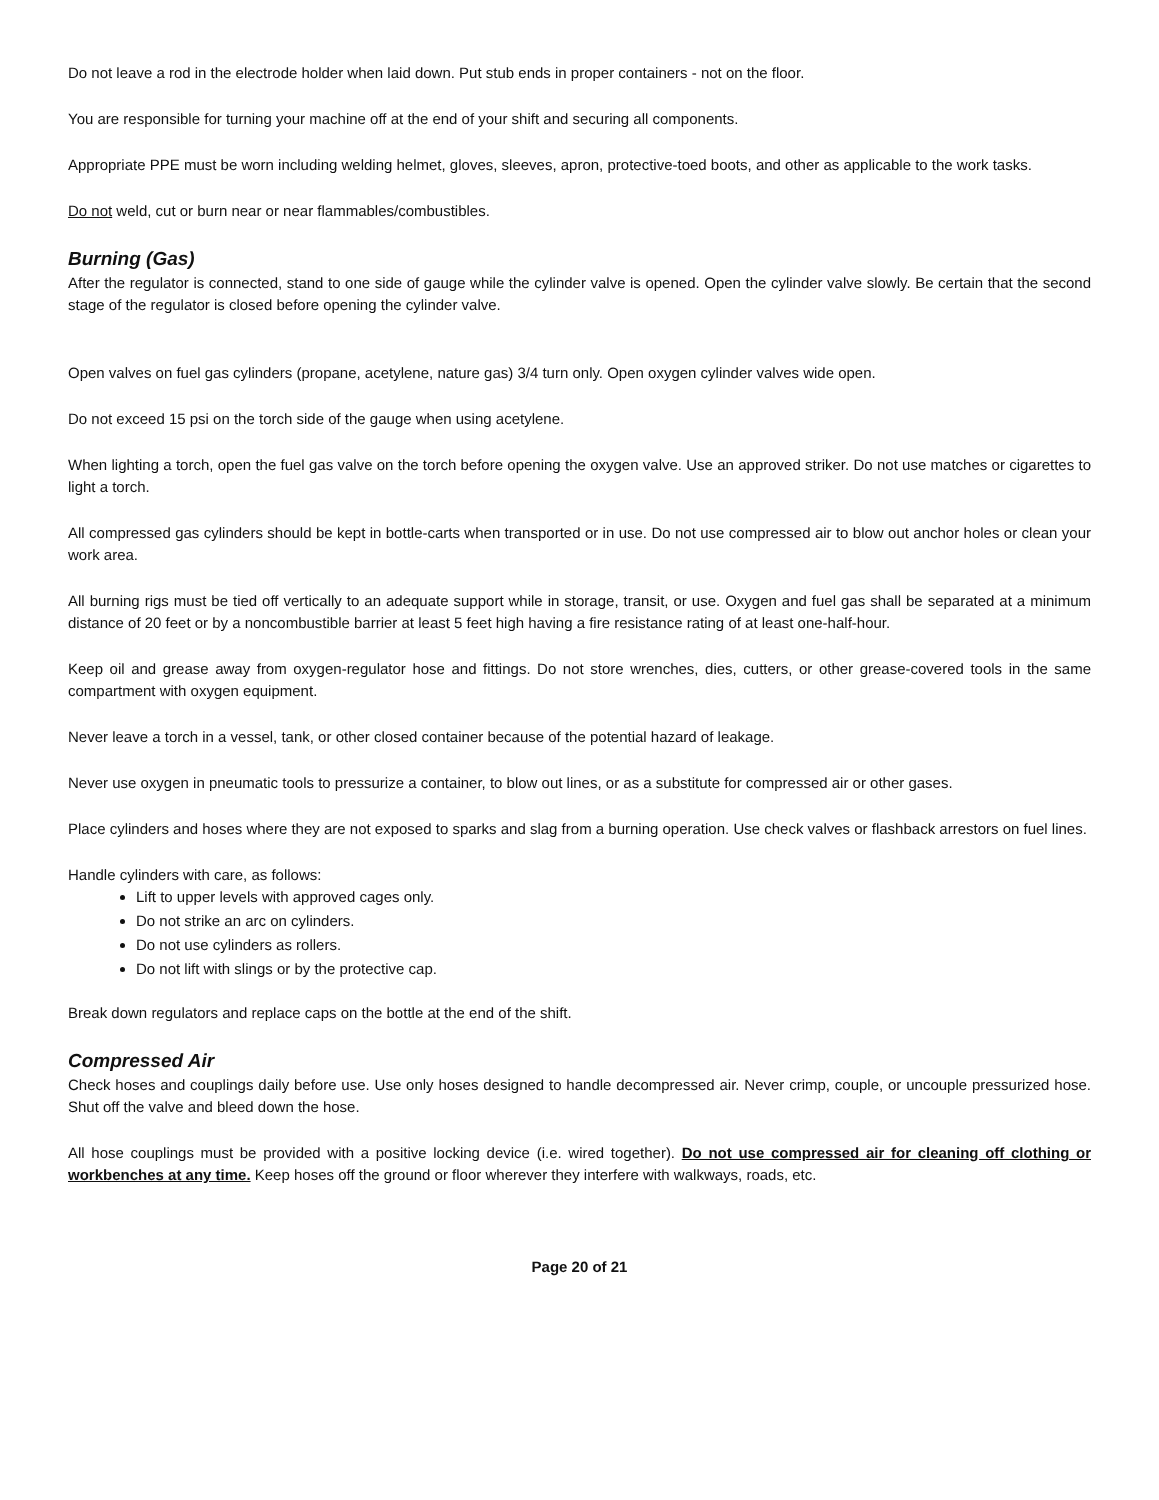Do not leave a rod in the electrode holder when laid down. Put stub ends in proper containers - not on the floor.
You are responsible for turning your machine off at the end of your shift and securing all components.
Appropriate PPE must be worn including welding helmet, gloves, sleeves, apron, protective-toed boots, and other as applicable to the work tasks.
Do not weld, cut or burn near or near flammables/combustibles.
Burning (Gas)
After the regulator is connected, stand to one side of gauge while the cylinder valve is opened. Open the cylinder valve slowly. Be certain that the second stage of the regulator is closed before opening the cylinder valve.
Open valves on fuel gas cylinders (propane, acetylene, nature gas) 3/4 turn only. Open oxygen cylinder valves wide open.
Do not exceed 15 psi on the torch side of the gauge when using acetylene.
When lighting a torch, open the fuel gas valve on the torch before opening the oxygen valve. Use an approved striker. Do not use matches or cigarettes to light a torch.
All compressed gas cylinders should be kept in bottle-carts when transported or in use. Do not use compressed air to blow out anchor holes or clean your work area.
All burning rigs must be tied off vertically to an adequate support while in storage, transit, or use. Oxygen and fuel gas shall be separated at a minimum distance of 20 feet or by a noncombustible barrier at least 5 feet high having a fire resistance rating of at least one-half-hour.
Keep oil and grease away from oxygen-regulator hose and fittings. Do not store wrenches, dies, cutters, or other grease-covered tools in the same compartment with oxygen equipment.
Never leave a torch in a vessel, tank, or other closed container because of the potential hazard of leakage.
Never use oxygen in pneumatic tools to pressurize a container, to blow out lines, or as a substitute for compressed air or other gases.
Place cylinders and hoses where they are not exposed to sparks and slag from a burning operation. Use check valves or flashback arrestors on fuel lines.
Handle cylinders with care, as follows:
Lift to upper levels with approved cages only.
Do not strike an arc on cylinders.
Do not use cylinders as rollers.
Do not lift with slings or by the protective cap.
Break down regulators and replace caps on the bottle at the end of the shift.
Compressed Air
Check hoses and couplings daily before use. Use only hoses designed to handle decompressed air. Never crimp, couple, or uncouple pressurized hose. Shut off the valve and bleed down the hose.
All hose couplings must be provided with a positive locking device (i.e. wired together). Do not use compressed air for cleaning off clothing or workbenches at any time. Keep hoses off the ground or floor wherever they interfere with walkways, roads, etc.
Page 20 of 21